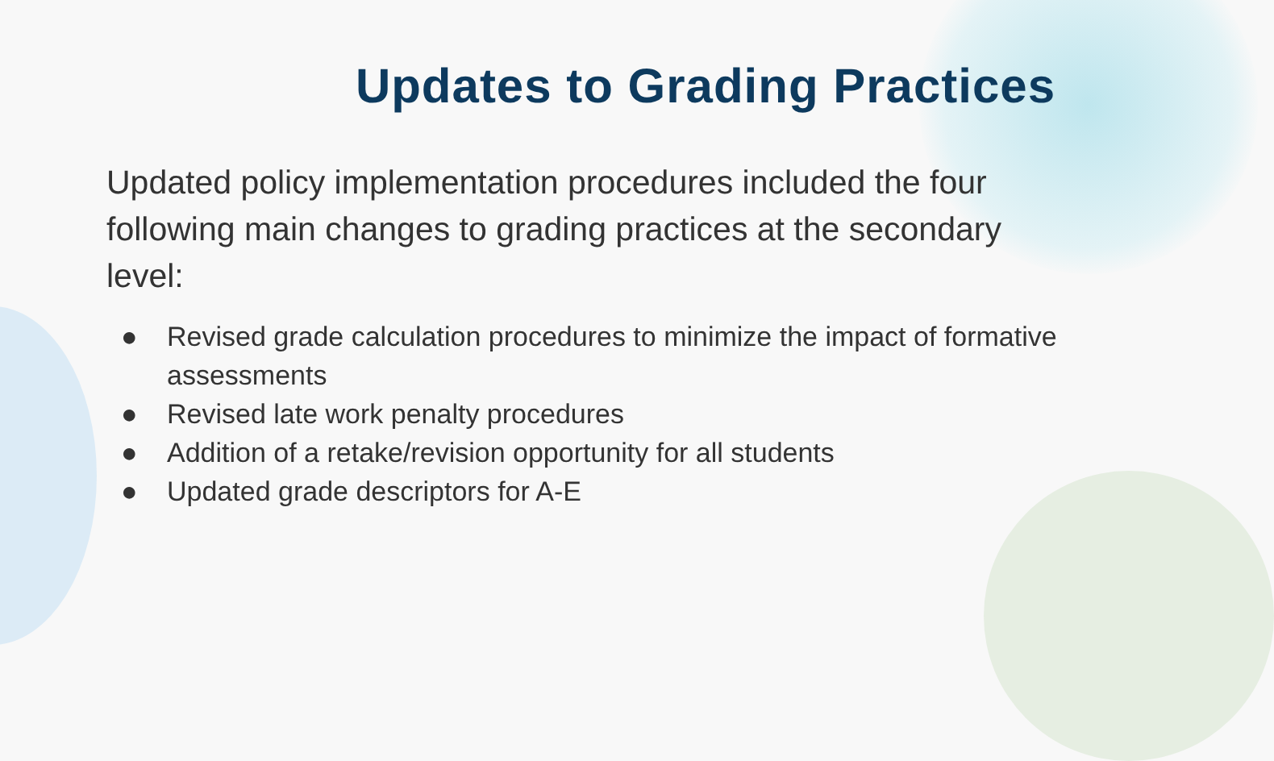Updates to Grading Practices
Updated policy implementation procedures included the four following main changes to grading practices at the secondary level:
● Revised grade calculation procedures to minimize the impact of formative assessments
● Revised late work penalty procedures
● Addition of a retake/revision opportunity for all students
● Updated grade descriptors for A-E